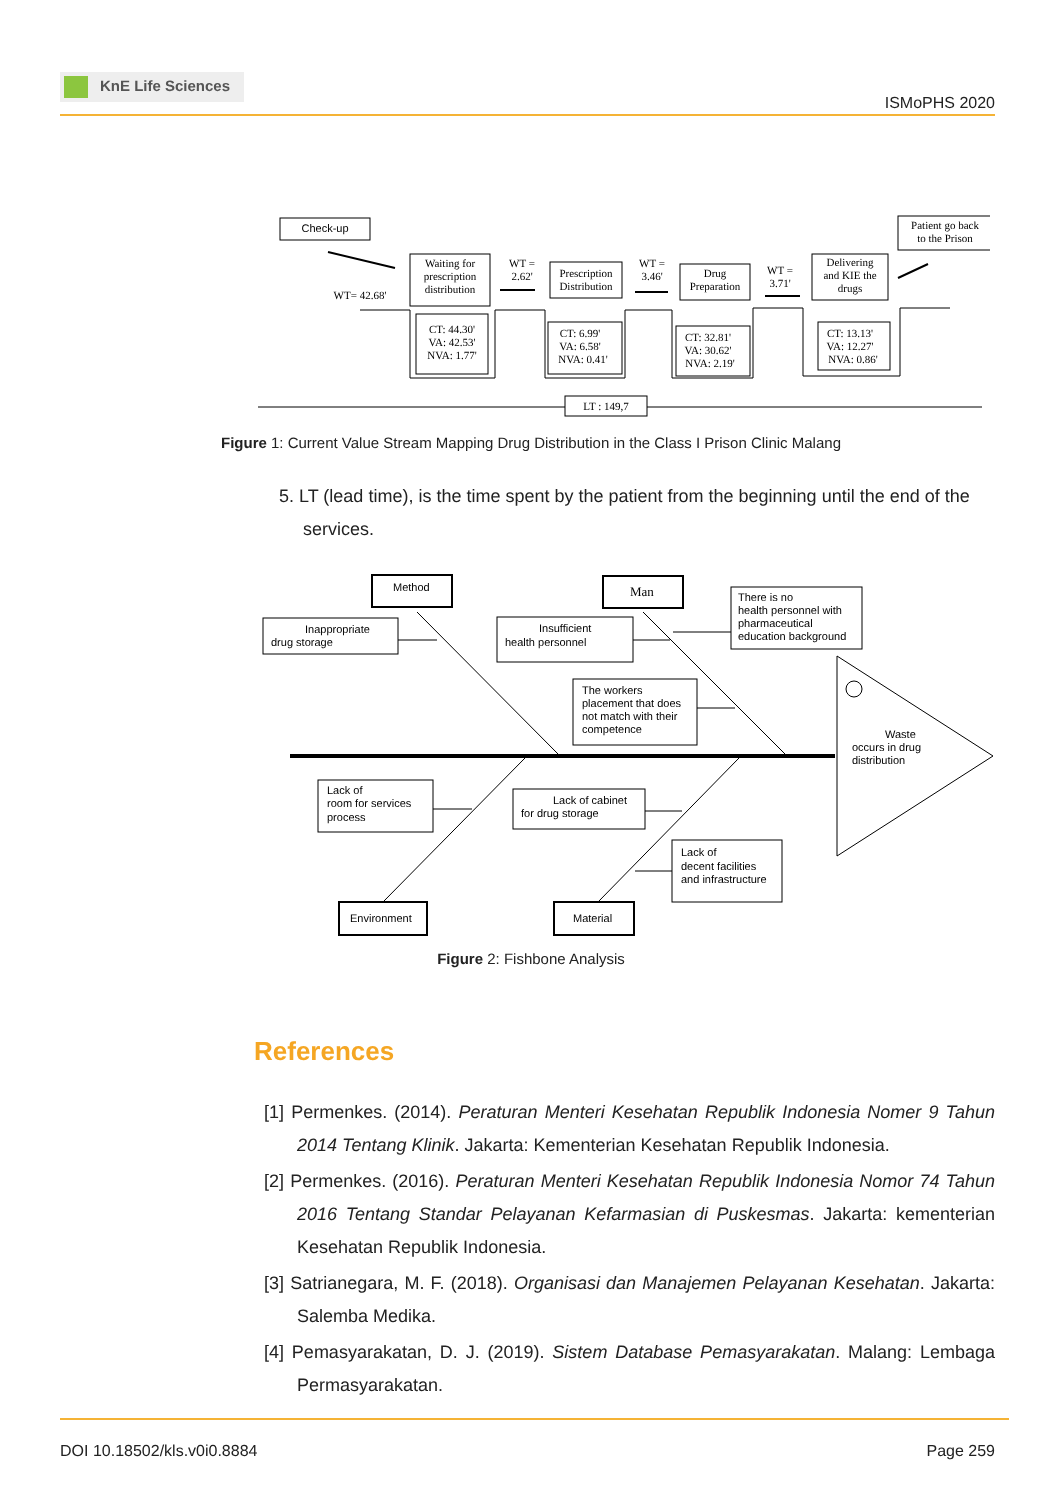KnE Life Sciences
ISMoPHS 2020
Check-up
Waiting for
prescription
distribution
Prescription
Distribution
Drug
Preparation
Delivering
and KIE the
drugs
Patient go back
to the Prison
WT= 42.68'
WT =
2.62'
WT =
3.46'
WT =
3.71'
CT: 44.30'
VA: 42.53'
NVA: 1.77'
CT: 6.99'
VA: 6.58'
NVA: 0.41'
CT: 32.81'
VA: 30.62'
NVA: 2.19'
CT: 13.13'
VA: 12.27'
NVA: 0.86'
LT : 149,7
Figure 1: Current Value Stream Mapping Drug Distribution in the Class I Prison Clinic Malang
5. LT (lead time), is the time spent by the patient from the beginning until the end of the services.
Method
Man
Environment
Material
Inappropriate
drug storage
Insufficient
health personnel
There is no
health personnel with
pharmaceutical
education background
The workers
placement that does
not match with their
competence
Waste
occurs in drug
distribution
Lack of
room for services
process
Lack of cabinet
for drug storage
Lack of
decent facilities
and infrastructure
Figure 2: Fishbone Analysis
References
[1] Permenkes. (2014). Peraturan Menteri Kesehatan Republik Indonesia Nomer 9 Tahun 2014 Tentang Klinik. Jakarta: Kementerian Kesehatan Republik Indonesia.
[2] Permenkes. (2016). Peraturan Menteri Kesehatan Republik Indonesia Nomor 74 Tahun 2016 Tentang Standar Pelayanan Kefarmasian di Puskesmas. Jakarta: kementerian Kesehatan Republik Indonesia.
[3] Satrianegara, M. F. (2018). Organisasi dan Manajemen Pelayanan Kesehatan. Jakarta: Salemba Medika.
[4] Pemasyarakatan, D. J. (2019). Sistem Database Pemasyarakatan. Malang: Lembaga Permasyarakatan.
DOI 10.18502/kls.v0i0.8884 Page 259